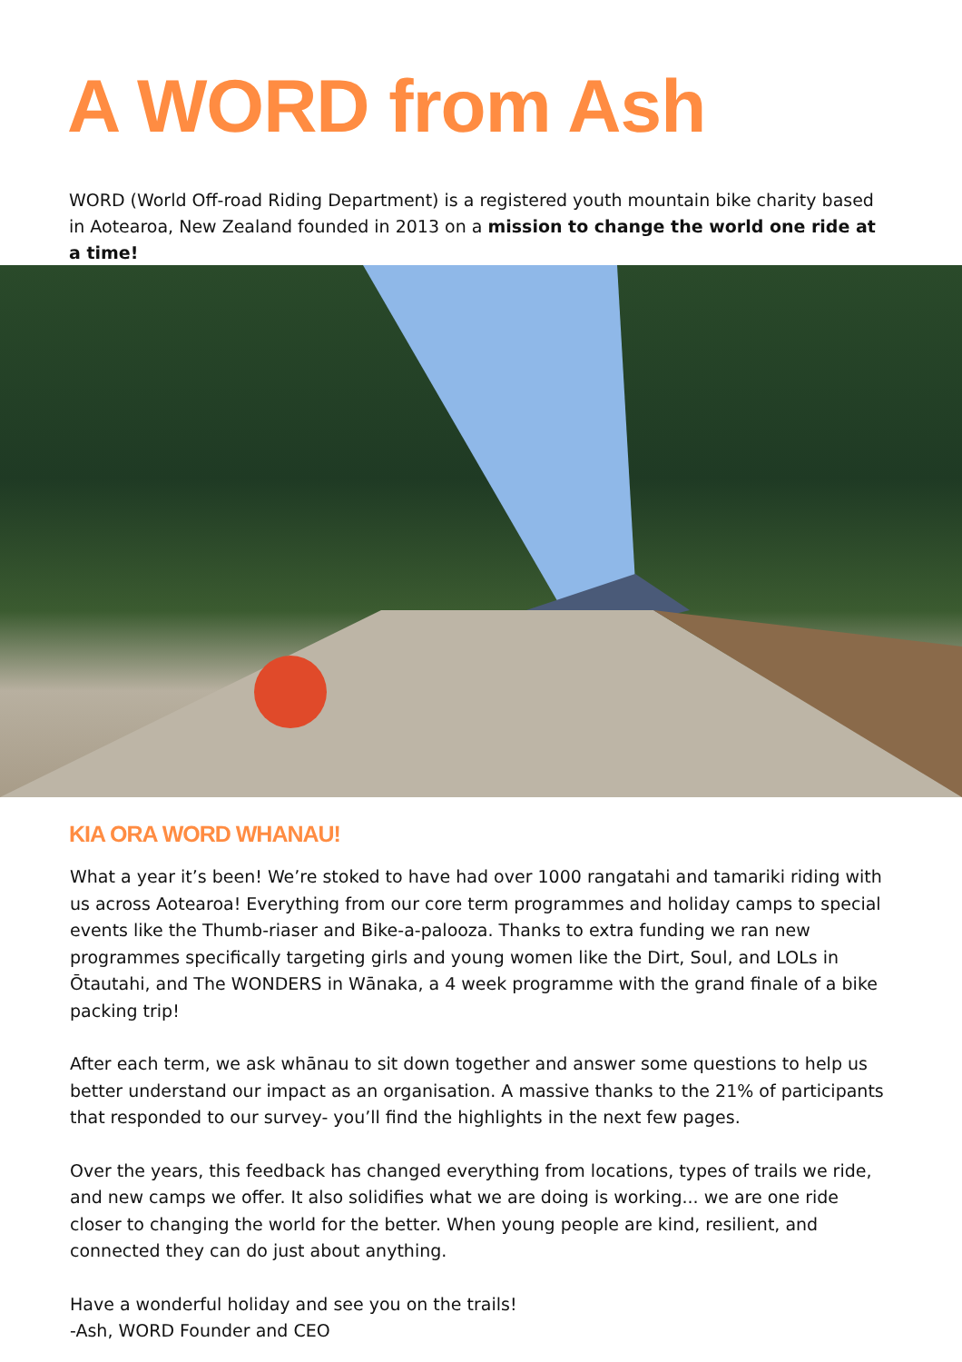A WORD from Ash
WORD (World Off-road Riding Department) is a registered youth mountain bike charity based in Aotearoa, New Zealand founded in 2013 on a mission to change the world one ride at a time!
KIA ORA WORD WHANAU!
What a year it’s been! We’re stoked to have had over 1000 rangatahi and tamariki riding with us across Aotearoa! Everything from our core term programmes and holiday camps to special events like the Thumb-riaser and Bike-a-palooza. Thanks to extra funding we ran new programmes specifically targeting girls and young women like the Dirt, Soul, and LOLs in Ōtautahi, and The WONDERS in Wānaka, a 4 week programme with the grand finale of a bike packing trip!
After each term, we ask whānau to sit down together and answer some questions to help us better understand our impact as an organisation. A massive thanks to the 21% of participants that responded to our survey- you’ll find the highlights in the next few pages.
Over the years, this feedback has changed everything from locations, types of trails we ride, and new camps we offer. It also solidifies what we are doing is working... we are one ride closer to changing the world for the better. When young people are kind, resilient, and connected they can do just about anything.
Have a wonderful holiday and see you on the trails!
-Ash, WORD Founder and CEO